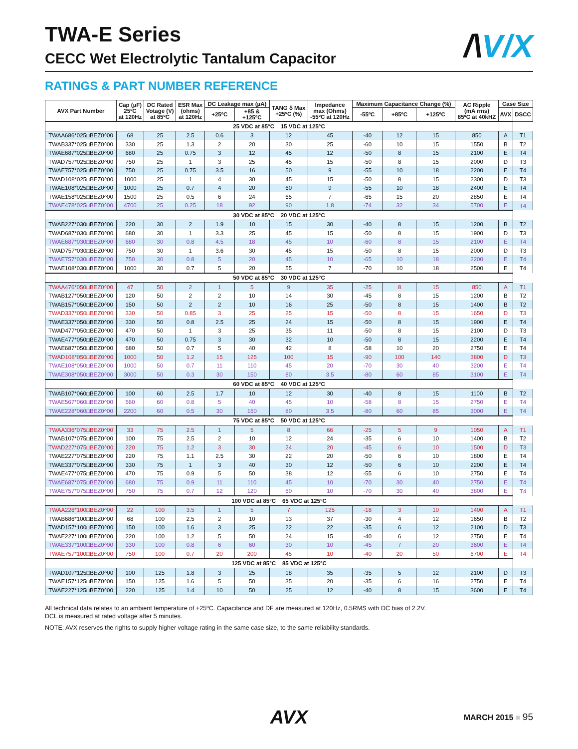TWA-E Series
CECC Wet Electrolytic Tantalum Capacitor
/\V/X
RATINGS & PART NUMBER REFERENCE
| AVX Part Number | Cap (µF) 25ºC at 120Hz | DC Rated Votage (V) at 85ºC | ESR Max (ohms) at 120Hz | DC Leakage max (µA) | | TANG δ Max +25ºC (%) | Impedance max (Ohms) -55ºC at 120Hz | Maximum Capacitance Change (%) | | | AC Ripple (mA rms) 85ºC at 40kHZ | Case Size | |
| --- | --- | --- | --- | --- | --- | --- | --- | --- | --- | --- | --- | --- | --- |
| | | | | +25ºC | +85 & +125ºC | | | -55ºC | +85ºC | +125ºC | | AVX | DSCC |
| 25 VDC at 85°C 15 VDC at 125°C | | | | | | | | | | | | | |
| TWAA686*025□BEZ0^00 | 68 | 25 | 2.5 | 0.6 | 3 | 12 | 45 | -40 | 12 | 15 | 850 | A | T1 |
| TWAB337*025□BEZ0^00 | 330 | 25 | 1.3 | 2 | 20 | 30 | 25 | -60 | 10 | 15 | 1550 | B | T2 |
| TWAE687*025□BEZ0^00 | 680 | 25 | 0.75 | 3 | 12 | 45 | 12 | -50 | 8 | 15 | 2100 | E | T4 |
| TWAD757*025□BEZ0^00 | 750 | 25 | 1 | 3 | 25 | 45 | 15 | -50 | 8 | 15 | 2000 | D | T3 |
| TWAE757*025□BEZ0^00 | 750 | 25 | 0.75 | 3.5 | 16 | 50 | 9 | -55 | 10 | 18 | 2200 | E | T4 |
| TWAD108*025□BEZ0^00 | 1000 | 25 | 1 | 4 | 30 | 45 | 15 | -50 | 8 | 15 | 2300 | D | T3 |
| TWAE108*025□BEZ0^00 | 1000 | 25 | 0.7 | 4 | 20 | 60 | 9 | -55 | 10 | 18 | 2400 | E | T4 |
| TWAE158*025□BEZ0^00 | 1500 | 25 | 0.5 | 6 | 24 | 65 | 7 | -65 | 15 | 20 | 2850 | E | T4 |
| TWAE478*025□BEZ0^00 | 4700 | 25 | 0.25 | 18 | 92 | 90 | 1.8 | -74 | 32 | 34 | 5700 | E | T4 |
| 30 VDC at 85°C 20 VDC at 125°C | | | | | | | | | | | | | |
| TWAB227*030□BEZ0^00 | 220 | 30 | 2 | 1.9 | 10 | 15 | 30 | -40 | 8 | 15 | 1200 | B | T2 |
| TWAD687*030□BEZ0^00 | 680 | 30 | 1 | 3.3 | 25 | 45 | 15 | -50 | 8 | 15 | 1900 | D | T3 |
| TWAE687*030□BEZ0^00 | 680 | 30 | 0.8 | 4.5 | 18 | 45 | 10 | -60 | 8 | 15 | 2100 | E | T4 |
| TWAD757*030□BEZ0^00 | 750 | 30 | 1 | 3.6 | 30 | 45 | 15 | -50 | 8 | 15 | 2000 | D | T3 |
| TWAE757*030□BEZ0^00 | 750 | 30 | 0.8 | 5 | 20 | 45 | 10 | -65 | 10 | 18 | 2200 | E | T4 |
| TWAE108*030□BEZ0^00 | 1000 | 30 | 0.7 | 5 | 20 | 55 | 7 | -70 | 10 | 18 | 2500 | E | T4 |
| 50 VDC at 85°C 30 VDC at 125°C | | | | | | | | | | | | | |
| TWAA476*050□BEZ0^00 | 47 | 50 | 2 | 1 | 5 | 9 | 35 | -25 | 8 | 15 | 850 | A | T1 |
| TWAB127*050□BEZ0^00 | 120 | 50 | 2 | 2 | 10 | 14 | 30 | -45 | 8 | 15 | 1200 | B | T2 |
| TWAB157*050□BEZ0^00 | 150 | 50 | 2 | 2 | 10 | 16 | 25 | -50 | 8 | 15 | 1400 | B | T2 |
| TWAD337*050□BEZ0^00 | 330 | 50 | 0.85 | 3 | 25 | 25 | 15 | -50 | 8 | 15 | 1650 | D | T3 |
| TWAE337*050□BEZ0^00 | 330 | 50 | 0.8 | 2.5 | 25 | 24 | 15 | -50 | 8 | 15 | 1900 | E | T4 |
| TWAD477*050□BEZ0^00 | 470 | 50 | 1 | 3 | 25 | 35 | 11 | -50 | 8 | 15 | 2100 | D | T3 |
| TWAE477*050□BEZ0^00 | 470 | 50 | 0.75 | 3 | 30 | 32 | 10 | -50 | 8 | 15 | 2200 | E | T4 |
| TWAE687*050□BEZ0^00 | 680 | 50 | 0.7 | 5 | 40 | 42 | 8 | -58 | 10 | 20 | 2750 | E | T4 |
| TWAD108*050□BEZ0^00 | 1000 | 50 | 1.2 | 15 | 125 | 100 | 15 | -90 | 100 | 140 | 3800 | D | T3 |
| TWAE108*050□BEZ0^00 | 1000 | 50 | 0.7 | 11 | 110 | 45 | 20 | -70 | 30 | 40 | 3200 | E | T4 |
| TWAE308*050□BEZ0^00 | 3000 | 50 | 0.3 | 30 | 150 | 80 | 3.5 | -80 | 60 | 85 | 3100 | E | T4 |
| 60 VDC at 85°C 40 VDC at 125°C | | | | | | | | | | | | | |
| TWAB107*060□BEZ0^00 | 100 | 60 | 2.5 | 1.7 | 10 | 12 | 30 | -40 | 8 | 15 | 1100 | B | T2 |
| TWAE567*060□BEZ0^00 | 560 | 60 | 0.8 | 5 | 40 | 45 | 10 | -58 | 8 | 15 | 2750 | E | T4 |
| TWAE228*060□BEZ0^00 | 2200 | 60 | 0.5 | 30 | 150 | 80 | 3.5 | -80 | 60 | 85 | 3000 | E | T4 |
| 75 VDC at 85°C 50 VDC at 125°C | | | | | | | | | | | | | |
| TWAA336*075□BEZ0^00 | 33 | 75 | 2.5 | 1 | 5 | 8 | 66 | -25 | 5 | 9 | 1050 | A | T1 |
| TWAB107*075□BEZ0^00 | 100 | 75 | 2.5 | 2 | 10 | 12 | 24 | -35 | 6 | 10 | 1400 | B | T2 |
| TWAD227*075□BEZ0^00 | 220 | 75 | 1.2 | 3 | 30 | 24 | 20 | -45 | 6 | 10 | 1500 | D | T3 |
| TWAE227*075□BEZ0^00 | 220 | 75 | 1.1 | 2.5 | 30 | 22 | 20 | -50 | 6 | 10 | 1800 | E | T4 |
| TWAE337*075□BEZ0^00 | 330 | 75 | 1 | 3 | 40 | 30 | 12 | -50 | 6 | 10 | 2200 | E | T4 |
| TWAE477*075□BEZ0^00 | 470 | 75 | 0.9 | 5 | 50 | 38 | 12 | -55 | 6 | 10 | 2750 | E | T4 |
| TWAE687*075□BEZ0^00 | 680 | 75 | 0.9 | 11 | 110 | 45 | 10 | -70 | 30 | 40 | 2750 | E | T4 |
| TWAE757*075□BEZ0^00 | 750 | 75 | 0.7 | 12 | 120 | 60 | 10 | -70 | 30 | 40 | 3800 | E | T4 |
| 100 VDC at 85°C 65 VDC at 125°C | | | | | | | | | | | | | |
| TWAA226*100□BEZ0^00 | 22 | 100 | 3.5 | 1 | 5 | 7 | 125 | -18 | 3 | 10 | 1400 | A | T1 |
| TWAB686*100□BEZ0^00 | 68 | 100 | 2.5 | 2 | 10 | 13 | 37 | -30 | 4 | 12 | 1650 | B | T2 |
| TWAD157*100□BEZ0^00 | 150 | 100 | 1.6 | 3 | 25 | 22 | 22 | -35 | 6 | 12 | 2100 | D | T3 |
| TWAE227*100□BEZ0^00 | 220 | 100 | 1.2 | 5 | 50 | 24 | 15 | -40 | 6 | 12 | 2750 | E | T4 |
| TWAE337*100□BEZ0^00 | 330 | 100 | 0.8 | 6 | 60 | 30 | 10 | -45 | 7 | 20 | 3600 | E | T4 |
| TWAE757*100□BEZ0^00 | 750 | 100 | 0.7 | 20 | 200 | 45 | 10 | -40 | 20 | 50 | 6700 | E | T4 |
| 125 VDC at 85°C 85 VDC at 125°C | | | | | | | | | | | | | |
| TWAD107*125□BEZ0^00 | 100 | 125 | 1.8 | 3 | 25 | 18 | 35 | -35 | 5 | 12 | 2100 | D | T3 |
| TWAE157*125□BEZ0^00 | 150 | 125 | 1.6 | 5 | 50 | 35 | 20 | -35 | 6 | 16 | 2750 | E | T4 |
| TWAE227*125□BEZ0^00 | 220 | 125 | 1.4 | 10 | 50 | 25 | 12 | -40 | 8 | 15 | 3600 | E | T4 |
All technical data relates to an ambient temperature of +25ºC. Capacitance and DF are measured at 120Hz, 0.5RMS with DC bias of 2.2V.
DCL is measured at rated voltage after 5 minutes.
NOTE: AVX reserves the rights to supply higher voltage rating in the same case size, to the same reliability standards.
AVX
MARCH 2015 ■ 95